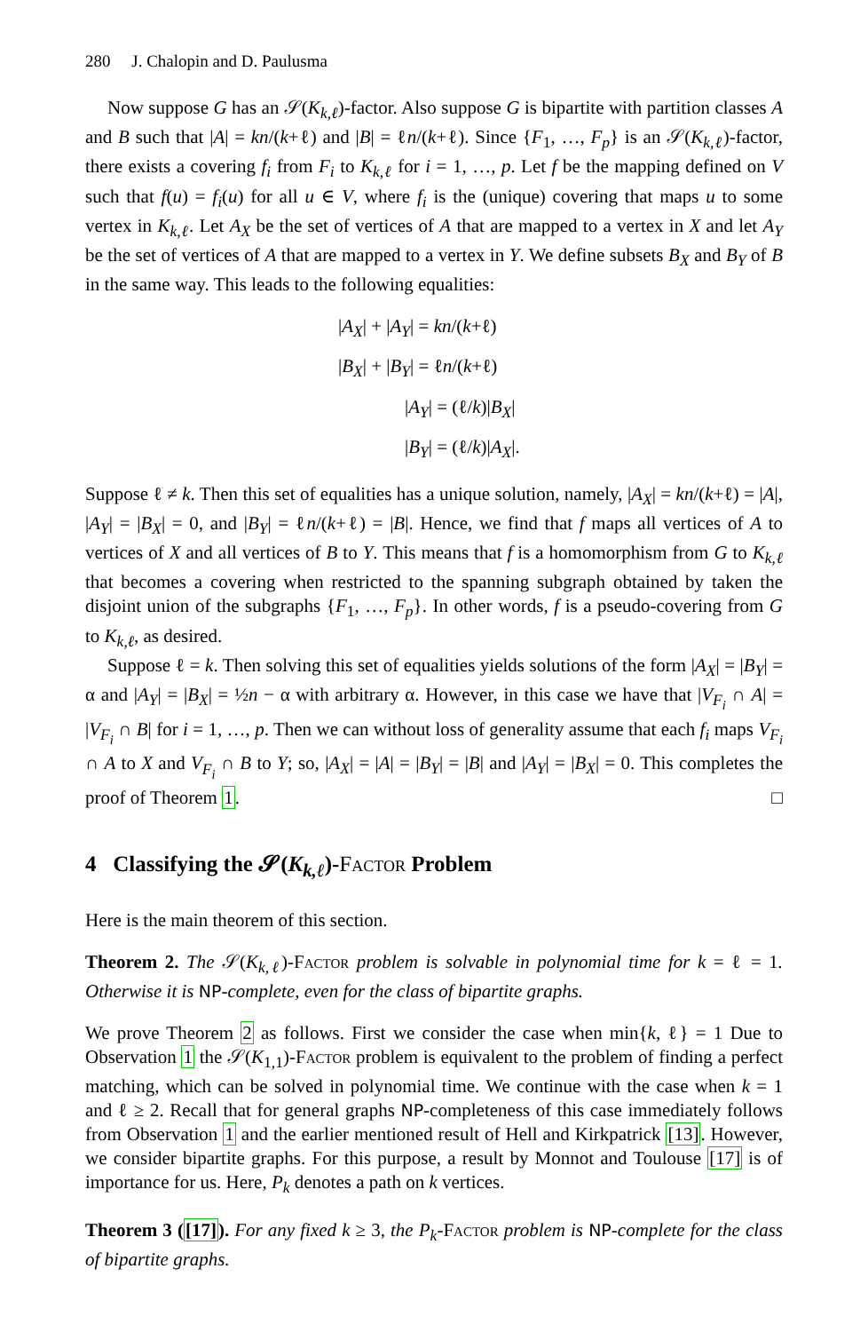280 J. Chalopin and D. Paulusma
Now suppose G has an 𝒮(K<sub>k,ℓ</sub>)-factor. Also suppose G is bipartite with partition classes A and B such that |A| = kn/(k+ℓ) and |B| = ℓn/(k+ℓ). Since {F<sub>1</sub>, …, F<sub>p</sub>} is an 𝒮(K<sub>k,ℓ</sub>)-factor, there exists a covering f<sub>i</sub> from F<sub>i</sub> to K<sub>k,ℓ</sub> for i = 1, …, p. Let f be the mapping defined on V such that f(u) = f<sub>i</sub>(u) for all u ∈ V, where f<sub>i</sub> is the (unique) covering that maps u to some vertex in K<sub>k,ℓ</sub>. Let A<sub>X</sub> be the set of vertices of A that are mapped to a vertex in X and let A<sub>Y</sub> be the set of vertices of A that are mapped to a vertex in Y. We define subsets B<sub>X</sub> and B<sub>Y</sub> of B in the same way. This leads to the following equalities:
|A<sub>X</sub>| + |A<sub>Y</sub>| = kn/(k+ℓ)
|B<sub>X</sub>| + |B<sub>Y</sub>| = ℓn/(k+ℓ)
|A<sub>Y</sub>| = (ℓ/k)|B<sub>X</sub>|
|B<sub>Y</sub>| = (ℓ/k)|A<sub>X</sub>|.
Suppose ℓ ≠ k. Then this set of equalities has a unique solution, namely, |A<sub>X</sub>| = kn/(k+ℓ) = |A|, |A<sub>Y</sub>| = |B<sub>X</sub>| = 0, and |B<sub>Y</sub>| = ℓn/(k+ℓ) = |B|. Hence, we find that f maps all vertices of A to vertices of X and all vertices of B to Y. This means that f is a homomorphism from G to K<sub>k,ℓ</sub> that becomes a covering when restricted to the spanning subgraph obtained by taken the disjoint union of the subgraphs {F<sub>1</sub>, …, F<sub>p</sub>}. In other words, f is a pseudo-covering from G to K<sub>k,ℓ</sub>, as desired.
Suppose ℓ = k. Then solving this set of equalities yields solutions of the form |A<sub>X</sub>| = |B<sub>Y</sub>| = α and |A<sub>Y</sub>| = |B<sub>X</sub>| = ½n − α with arbitrary α. However, in this case we have that |V<sub>F<sub>i</sub></sub> ∩ A| = |V<sub>F<sub>i</sub></sub> ∩ B| for i = 1, …, p. Then we can without loss of generality assume that each f<sub>i</sub> maps V<sub>F<sub>i</sub></sub> ∩ A to X and V<sub>F<sub>i</sub></sub> ∩ B to Y; so, |A<sub>X</sub>| = |A| = |B<sub>Y</sub>| = |B| and |A<sub>Y</sub>| = |B<sub>X</sub>| = 0. This completes the proof of Theorem 1. □
4 Classifying the 𝓢(K<sub>k,ℓ</sub>)-Factor Problem
Here is the main theorem of this section.
Theorem 2. The 𝒮(K<sub>k,ℓ</sub>)-Factor problem is solvable in polynomial time for k = ℓ = 1. Otherwise it is NP-complete, even for the class of bipartite graphs.
We prove Theorem 2 as follows. First we consider the case when min{k, ℓ} = 1 Due to Observation 1 the 𝒮(K<sub>1,1</sub>)-Factor problem is equivalent to the problem of finding a perfect matching, which can be solved in polynomial time. We continue with the case when k = 1 and ℓ ≥ 2. Recall that for general graphs NP-completeness of this case immediately follows from Observation 1 and the earlier mentioned result of Hell and Kirkpatrick [13]. However, we consider bipartite graphs. For this purpose, a result by Monnot and Toulouse [17] is of importance for us. Here, P<sub>k</sub> denotes a path on k vertices.
Theorem 3 ([17]). For any fixed k ≥ 3, the P<sub>k</sub>-Factor problem is NP-complete for the class of bipartite graphs.